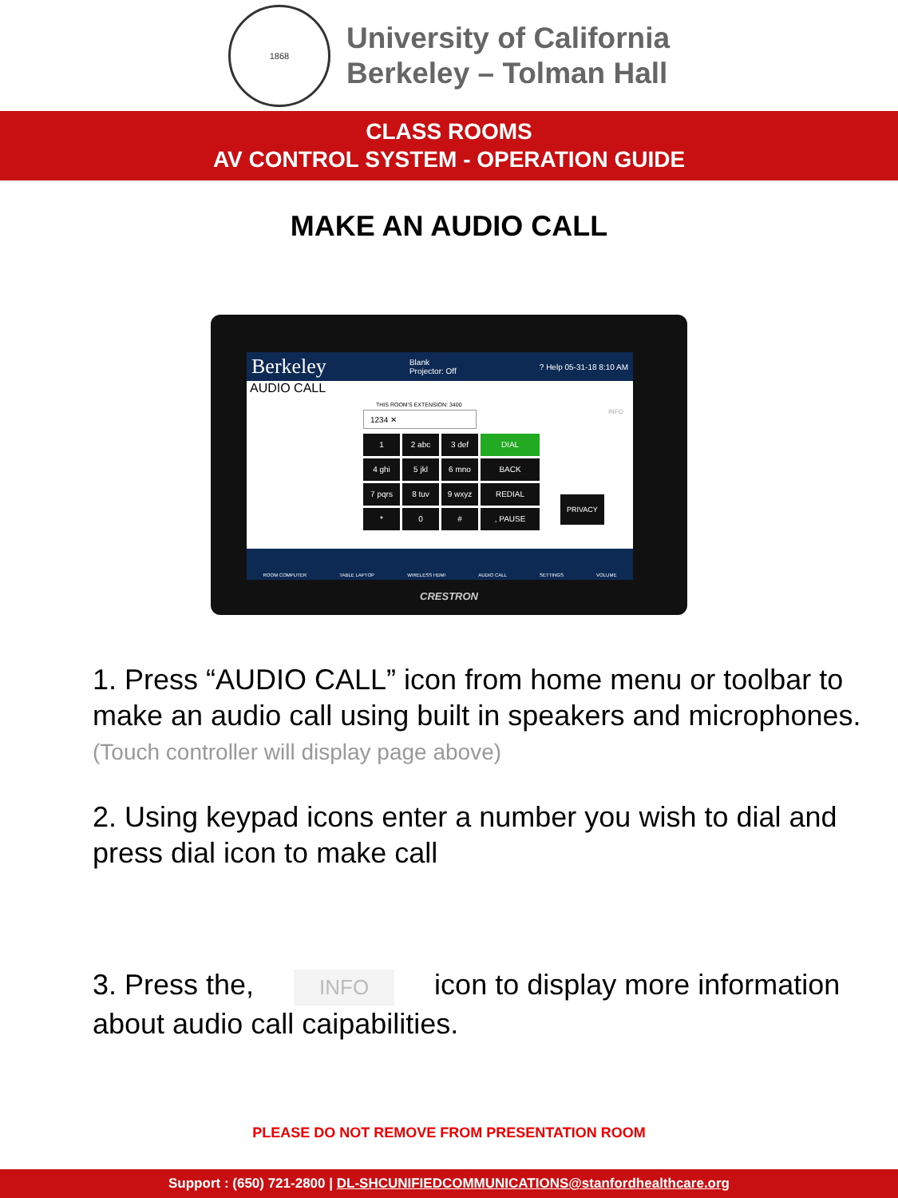1868
University of California
Berkeley – Tolman Hall
CLASS ROOMS
AV CONTROL SYSTEM - OPERATION GUIDE
MAKE AN AUDIO CALL
Berkeley Blank
Projector: Off? Help 05-31-18 8:10 AM
AUDIO CALL
THIS ROOM'S EXTENSION: 3400
1234 ✕ INFO
1
2 abc
3 def
DIAL
4 ghi
5 jkl
6 mno
BACK
7 pqrs
8 tuv
9 wxyz
REDIAL
*
0
#
, PAUSE
PRIVACY
ROOM COMPUTER TABLE LAPTOP WIRELESS HDMI AUDIO CALL SETTINGS VOLUME
CRESTRON
1. Press “AUDIO CALL” icon from home menu or toolbar to make an audio call using built in speakers and microphones.
(Touch controller will display page above)
2. Using keypad icons enter a number you wish to dial and press dial icon to make call
3. Press the, INFO icon to display more information about audio call caipabilities.
PLEASE DO NOT REMOVE FROM PRESENTATION ROOM
Support : (650) 721-2800 | DL-SHCUNIFIEDCOMMUNICATIONS@stanfordhealthcare.org